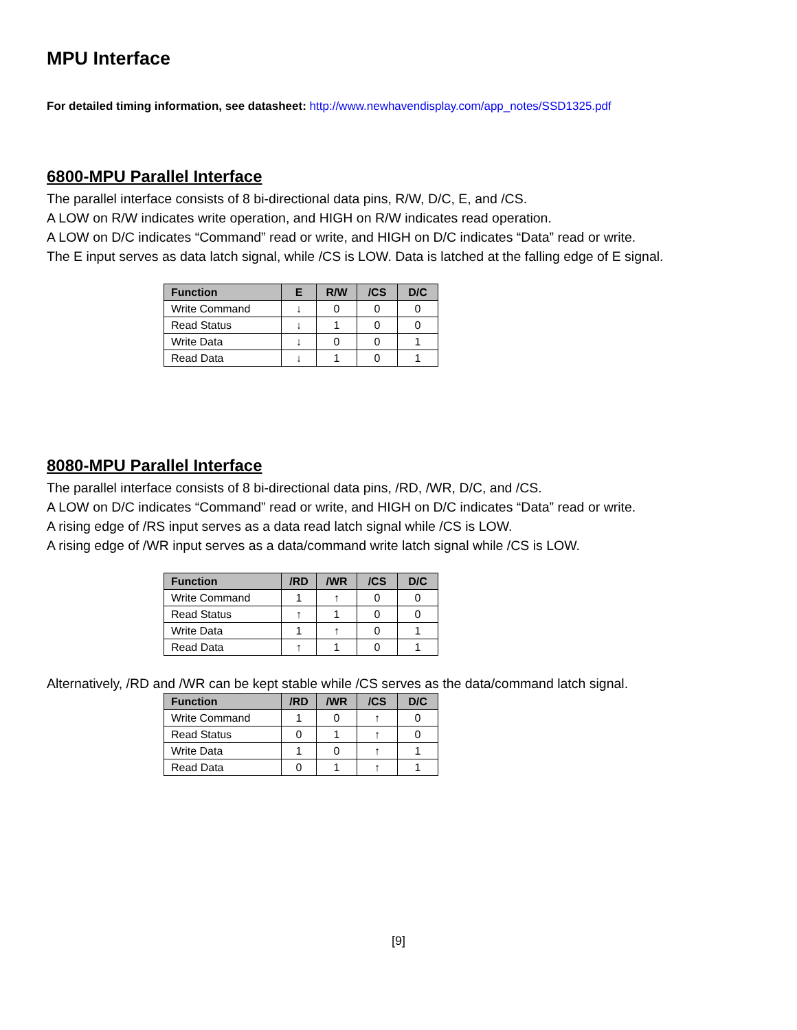MPU Interface
For detailed timing information, see datasheet: http://www.newhavendisplay.com/app_notes/SSD1325.pdf
6800-MPU Parallel Interface
The parallel interface consists of 8 bi-directional data pins, R/W, D/C, E, and /CS.
A LOW on R/W indicates write operation, and HIGH on R/W indicates read operation.
A LOW on D/C indicates “Command” read or write, and HIGH on D/C indicates “Data” read or write.
The E input serves as data latch signal, while /CS is LOW. Data is latched at the falling edge of E signal.
| Function | E | R/W | /CS | D/C |
| --- | --- | --- | --- | --- |
| Write Command | ↓ | 0 | 0 | 0 |
| Read Status | ↓ | 1 | 0 | 0 |
| Write Data | ↓ | 0 | 0 | 1 |
| Read Data | ↓ | 1 | 0 | 1 |
8080-MPU Parallel Interface
The parallel interface consists of 8 bi-directional data pins, /RD, /WR, D/C, and /CS.
A LOW on D/C indicates “Command” read or write, and HIGH on D/C indicates “Data” read or write.
A rising edge of /RS input serves as a data read latch signal while /CS is LOW.
A rising edge of /WR input serves as a data/command write latch signal while /CS is LOW.
| Function | /RD | /WR | /CS | D/C |
| --- | --- | --- | --- | --- |
| Write Command | 1 | ↑ | 0 | 0 |
| Read Status | ↑ | 1 | 0 | 0 |
| Write Data | 1 | ↑ | 0 | 1 |
| Read Data | ↑ | 1 | 0 | 1 |
Alternatively, /RD and /WR can be kept stable while /CS serves as the data/command latch signal.
| Function | /RD | /WR | /CS | D/C |
| --- | --- | --- | --- | --- |
| Write Command | 1 | 0 | ↑ | 0 |
| Read Status | 0 | 1 | ↑ | 0 |
| Write Data | 1 | 0 | ↑ | 1 |
| Read Data | 0 | 1 | ↑ | 1 |
[9]